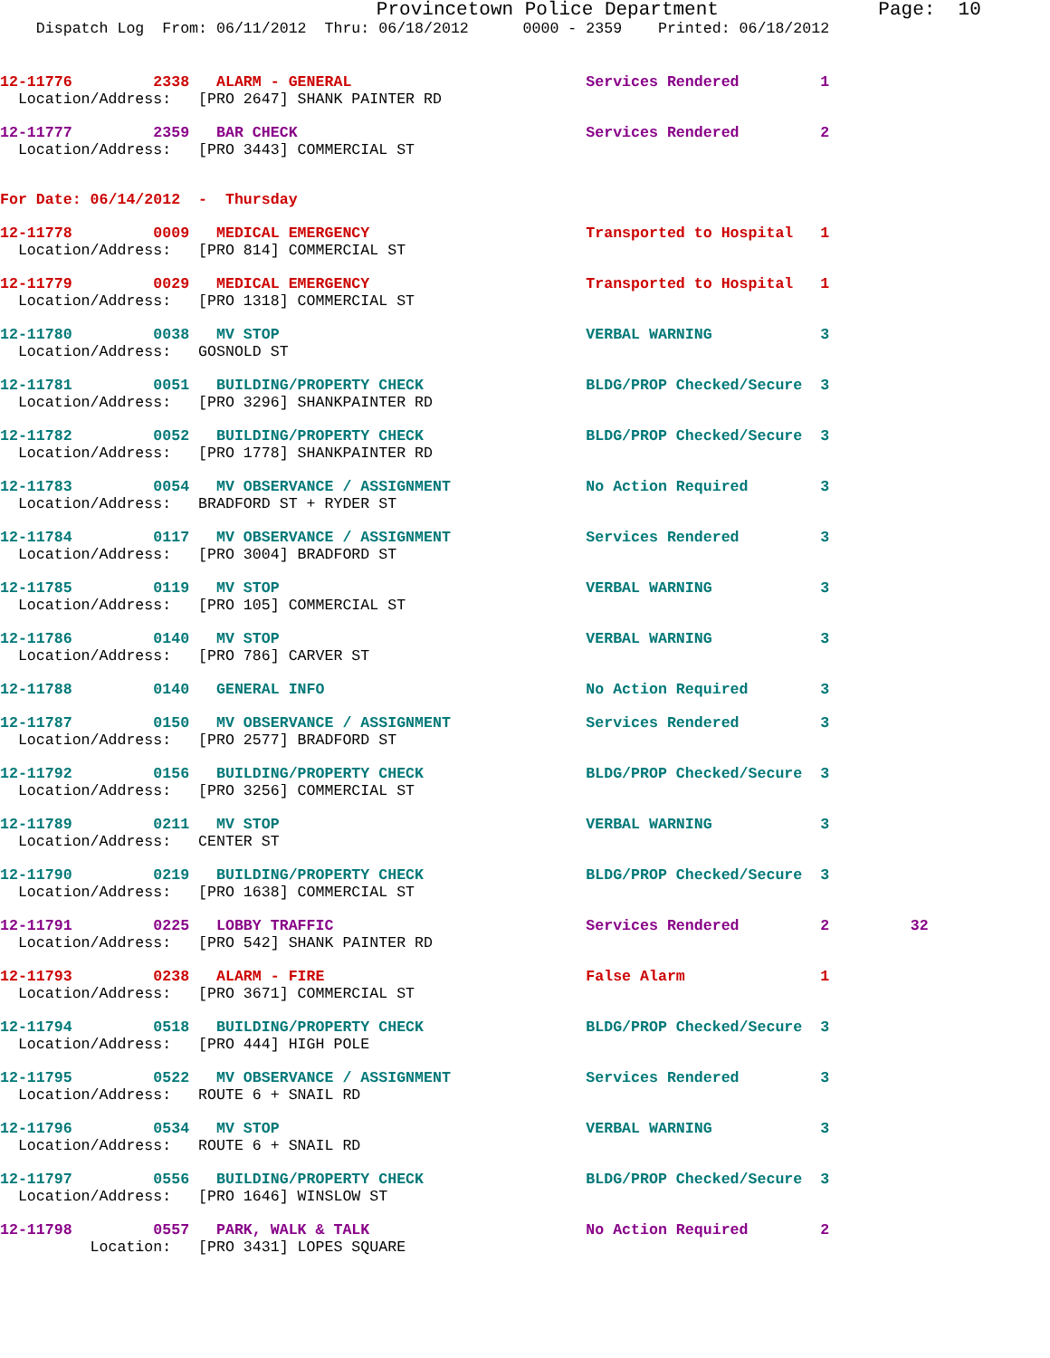Provincetown Police Department              Page:  10
    Dispatch Log  From: 06/11/2012  Thru: 06/18/2012      0000 - 2359    Printed: 06/18/2012
12-11776         2338   ALARM - GENERAL                          Services Rendered         1
  Location/Address:   [PRO 2647] SHANK PAINTER RD
12-11777         2359   BAR CHECK                                Services Rendered         2
  Location/Address:   [PRO 3443] COMMERCIAL ST
For Date: 06/14/2012  -  Thursday
12-11778         0009   MEDICAL EMERGENCY                        Transported to Hospital   1
  Location/Address:   [PRO 814] COMMERCIAL ST
12-11779         0029   MEDICAL EMERGENCY                        Transported to Hospital   1
  Location/Address:   [PRO 1318] COMMERCIAL ST
12-11780         0038   MV STOP                                  VERBAL WARNING            3
  Location/Address:   GOSNOLD ST
12-11781         0051   BUILDING/PROPERTY CHECK                  BLDG/PROP Checked/Secure  3
  Location/Address:   [PRO 3296] SHANKPAINTER RD
12-11782         0052   BUILDING/PROPERTY CHECK                  BLDG/PROP Checked/Secure  3
  Location/Address:   [PRO 1778] SHANKPAINTER RD
12-11783         0054   MV OBSERVANCE / ASSIGNMENT               No Action Required        3
  Location/Address:   BRADFORD ST + RYDER ST
12-11784         0117   MV OBSERVANCE / ASSIGNMENT               Services Rendered         3
  Location/Address:   [PRO 3004] BRADFORD ST
12-11785         0119   MV STOP                                  VERBAL WARNING            3
  Location/Address:   [PRO 105] COMMERCIAL ST
12-11786         0140   MV STOP                                  VERBAL WARNING            3
  Location/Address:   [PRO 786] CARVER ST
12-11788         0140   GENERAL INFO                             No Action Required        3
12-11787         0150   MV OBSERVANCE / ASSIGNMENT               Services Rendered         3
  Location/Address:   [PRO 2577] BRADFORD ST
12-11792         0156   BUILDING/PROPERTY CHECK                  BLDG/PROP Checked/Secure  3
  Location/Address:   [PRO 3256] COMMERCIAL ST
12-11789         0211   MV STOP                                  VERBAL WARNING            3
  Location/Address:   CENTER ST
12-11790         0219   BUILDING/PROPERTY CHECK                  BLDG/PROP Checked/Secure  3
  Location/Address:   [PRO 1638] COMMERCIAL ST
12-11791         0225   LOBBY TRAFFIC                            Services Rendered         2         32
  Location/Address:   [PRO 542] SHANK PAINTER RD
12-11793         0238   ALARM - FIRE                             False Alarm               1
  Location/Address:   [PRO 3671] COMMERCIAL ST
12-11794         0518   BUILDING/PROPERTY CHECK                  BLDG/PROP Checked/Secure  3
  Location/Address:   [PRO 444] HIGH POLE
12-11795         0522   MV OBSERVANCE / ASSIGNMENT               Services Rendered         3
  Location/Address:   ROUTE 6 + SNAIL RD
12-11796         0534   MV STOP                                  VERBAL WARNING            3
  Location/Address:   ROUTE 6 + SNAIL RD
12-11797         0556   BUILDING/PROPERTY CHECK                  BLDG/PROP Checked/Secure  3
  Location/Address:   [PRO 1646] WINSLOW ST
12-11798         0557   PARK, WALK & TALK                        No Action Required        2
          Location:   [PRO 3431] LOPES SQUARE